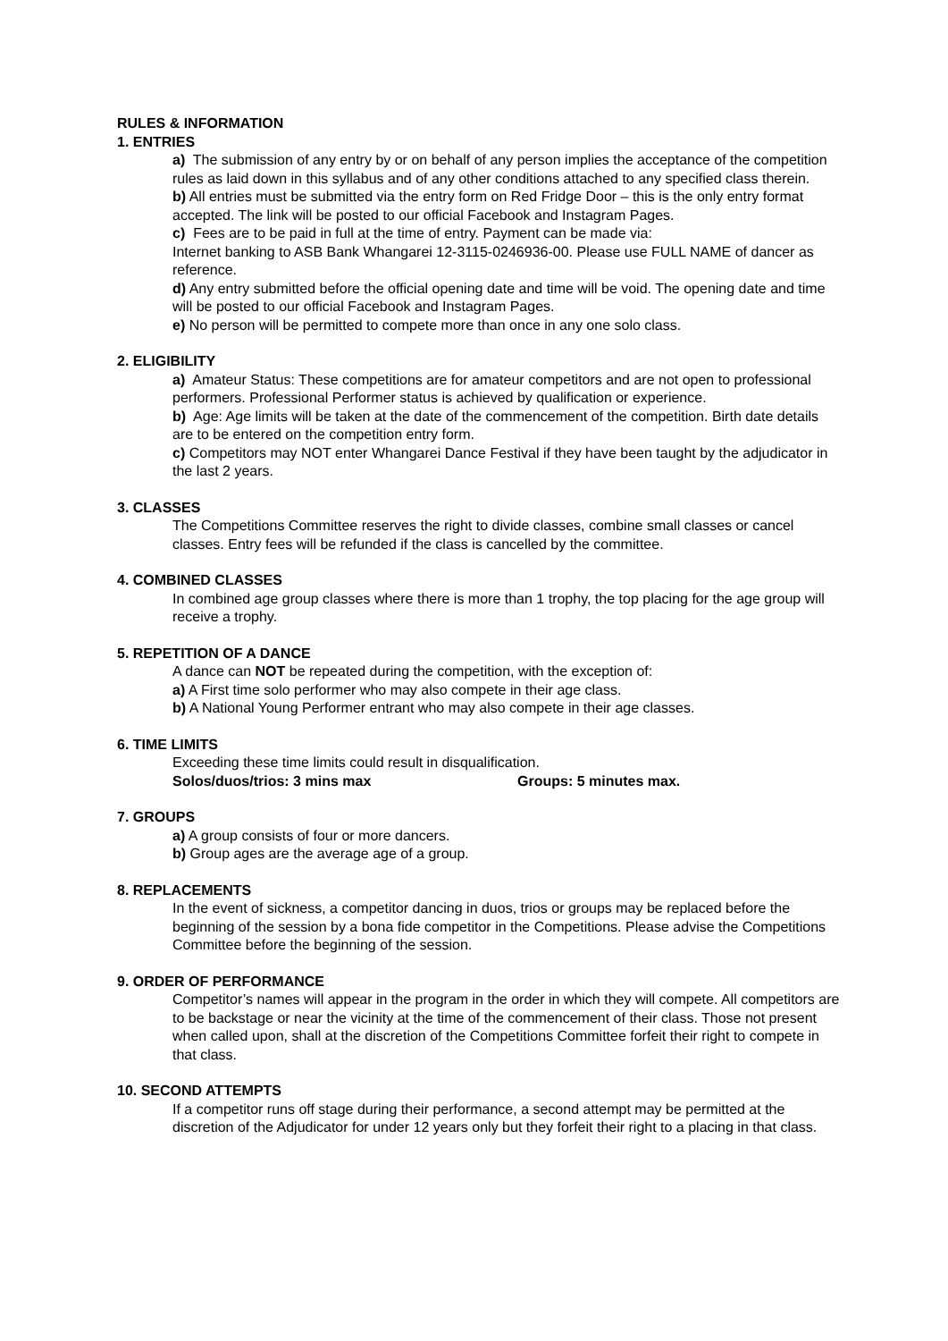RULES & INFORMATION
1. ENTRIES
a) The submission of any entry by or on behalf of any person implies the acceptance of the competition rules as laid down in this syllabus and of any other conditions attached to any specified class therein.
b) All entries must be submitted via the entry form on Red Fridge Door – this is the only entry format accepted. The link will be posted to our official Facebook and Instagram Pages.
c) Fees are to be paid in full at the time of entry. Payment can be made via:
Internet banking to ASB Bank Whangarei 12-3115-0246936-00. Please use FULL NAME of dancer as reference.
d) Any entry submitted before the official opening date and time will be void. The opening date and time will be posted to our official Facebook and Instagram Pages.
e) No person will be permitted to compete more than once in any one solo class.
2. ELIGIBILITY
a) Amateur Status: These competitions are for amateur competitors and are not open to professional performers. Professional Performer status is achieved by qualification or experience.
b) Age: Age limits will be taken at the date of the commencement of the competition. Birth date details are to be entered on the competition entry form.
c) Competitors may NOT enter Whangarei Dance Festival if they have been taught by the adjudicator in the last 2 years.
3. CLASSES
The Competitions Committee reserves the right to divide classes, combine small classes or cancel classes. Entry fees will be refunded if the class is cancelled by the committee.
4. COMBINED CLASSES
In combined age group classes where there is more than 1 trophy, the top placing for the age group will receive a trophy.
5. REPETITION OF A DANCE
A dance can NOT be repeated during the competition, with the exception of:
a) A First time solo performer who may also compete in their age class.
b) A National Young Performer entrant who may also compete in their age classes.
6. TIME LIMITS
Exceeding these time limits could result in disqualification.
Solos/duos/trios: 3 mins max Groups: 5 minutes max.
7. GROUPS
a) A group consists of four or more dancers.
b) Group ages are the average age of a group.
8. REPLACEMENTS
In the event of sickness, a competitor dancing in duos, trios or groups may be replaced before the beginning of the session by a bona fide competitor in the Competitions. Please advise the Competitions Committee before the beginning of the session.
9. ORDER OF PERFORMANCE
Competitor’s names will appear in the program in the order in which they will compete. All competitors are to be backstage or near the vicinity at the time of the commencement of their class. Those not present when called upon, shall at the discretion of the Competitions Committee forfeit their right to compete in that class.
10. SECOND ATTEMPTS
If a competitor runs off stage during their performance, a second attempt may be permitted at the discretion of the Adjudicator for under 12 years only but they forfeit their right to a placing in that class.